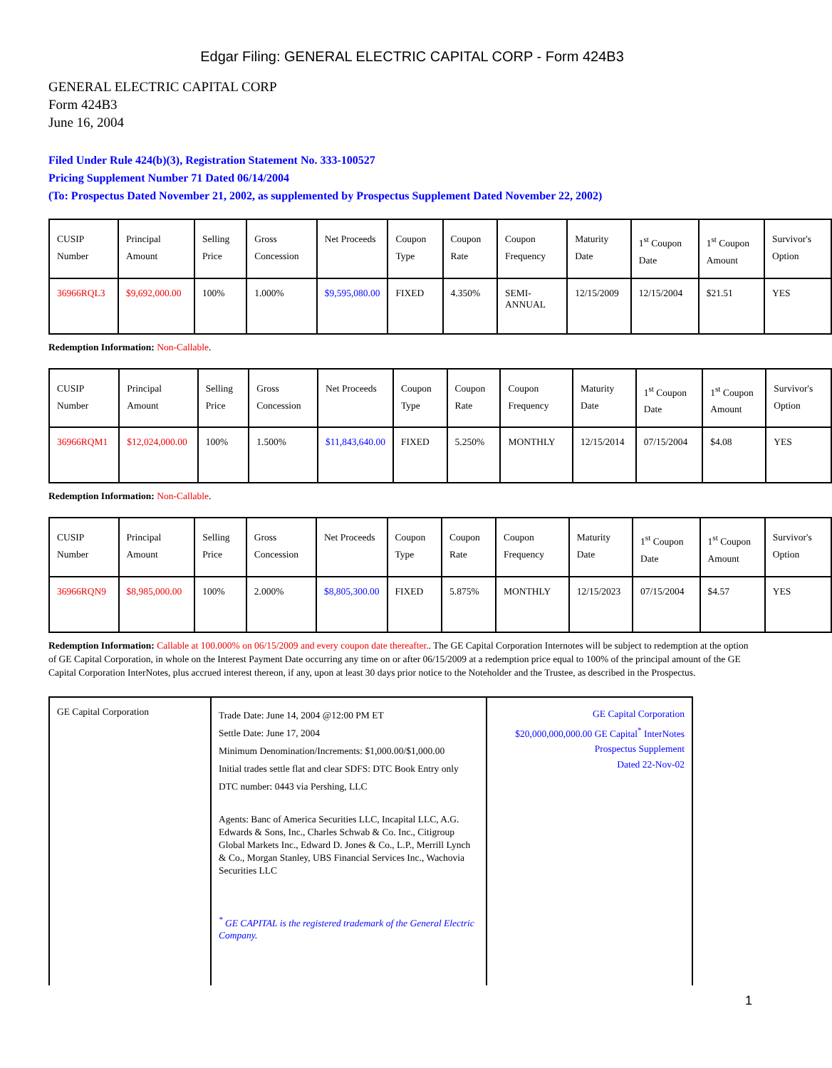Edgar Filing: GENERAL ELECTRIC CAPITAL CORP - Form 424B3
GENERAL ELECTRIC CAPITAL CORP
Form 424B3
June 16, 2004
Filed Under Rule 424(b)(3), Registration Statement No. 333-100527
Pricing Supplement Number 71 Dated 06/14/2004
(To: Prospectus Dated November 21, 2002, as supplemented by Prospectus Supplement Dated November 22, 2002)
| CUSIP Number | Principal Amount | Selling Price | Gross Concession | Net Proceeds | Coupon Type | Coupon Rate | Coupon Frequency | Maturity Date | 1<sup>st</sup> Coupon Date | 1<sup>st</sup> Coupon Amount | Survivor's Option |
| 36966RQL3 | $9,692,000.00 | 100% | 1.000% | $9,595,080.00 | FIXED | 4.350% | SEMI-ANNUAL | 12/15/2009 | 12/15/2004 | $21.51 | YES |
Redemption Information: Non-Callable.
| CUSIP Number | Principal Amount | Selling Price | Gross Concession | Net Proceeds | Coupon Type | Coupon Rate | Coupon Frequency | Maturity Date | 1<sup>st</sup> Coupon Date | 1<sup>st</sup> Coupon Amount | Survivor's Option |
| 36966RQM1 | $12,024,000.00 | 100% | 1.500% | $11,843,640.00 | FIXED | 5.250% | MONTHLY | 12/15/2014 | 07/15/2004 | $4.08 | YES |
Redemption Information: Non-Callable.
| CUSIP Number | Principal Amount | Selling Price | Gross Concession | Net Proceeds | Coupon Type | Coupon Rate | Coupon Frequency | Maturity Date | 1<sup>st</sup> Coupon Date | 1<sup>st</sup> Coupon Amount | Survivor's Option |
| 36966RQN9 | $8,985,000.00 | 100% | 2.000% | $8,805,300.00 | FIXED | 5.875% | MONTHLY | 12/15/2023 | 07/15/2004 | $4.57 | YES |
Redemption Information: Callable at 100.000% on 06/15/2009 and every coupon date thereafter.. The GE Capital Corporation Internotes will be subject to redemption at the option of GE Capital Corporation, in whole on the Interest Payment Date occurring any time on or after 06/15/2009 at a redemption price equal to 100% of the principal amount of the GE Capital Corporation InterNotes, plus accrued interest thereon, if any, upon at least 30 days prior notice to the Noteholder and the Trustee, as described in the Prospectus.
| GE Capital Corporation | Trade Date: June 14, 2004 @12:00 PM ET Settle Date: June 17, 2004 Minimum Denomination/Increments: $1,000.00/$1,000.00 Initial trades settle flat and clear SDFS: DTC Book Entry only DTC number: 0443 via Pershing, LLC Agents: Banc of America Securities LLC, Incapital LLC, A.G. Edwards & Sons, Inc., Charles Schwab & Co. Inc., Citigroup Global Markets Inc., Edward D. Jones & Co., L.P., Merrill Lynch & Co., Morgan Stanley, UBS Financial Services Inc., Wachovia Securities LLC <sup>*</sup> GE CAPITAL is the registered trademark of the General Electric Company. | GE Capital Corporation $20,000,000,000.00 GE Capital<sup>*</sup> InterNotes Prospectus Supplement Dated 22-Nov-02 |
1